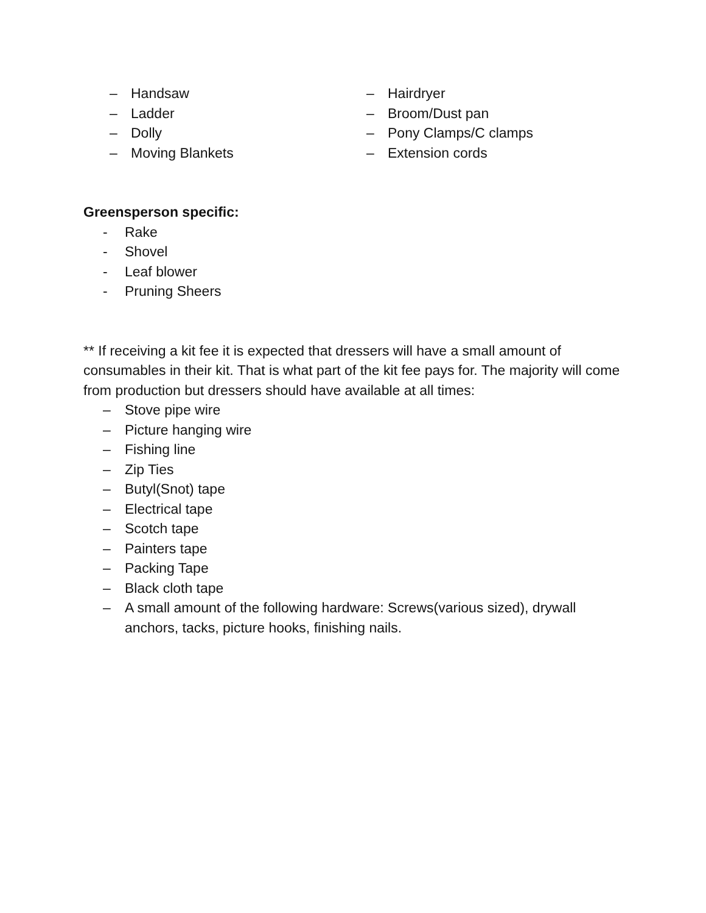– Handsaw
– Ladder
– Dolly
– Moving Blankets
– Hairdryer
– Broom/Dust pan
– Pony Clamps/C clamps
– Extension cords
Greensperson specific:
- Rake
- Shovel
- Leaf blower
- Pruning Sheers
** If receiving a kit fee it is expected that dressers will have a small amount of consumables in their kit. That is what part of the kit fee pays for. The majority will come from production but dressers should have available at all times:
– Stove pipe wire
– Picture hanging wire
– Fishing line
– Zip Ties
– Butyl(Snot) tape
– Electrical tape
– Scotch tape
– Painters tape
– Packing Tape
– Black cloth tape
– A small amount of the following hardware: Screws(various sized), drywall anchors, tacks, picture hooks, finishing nails.